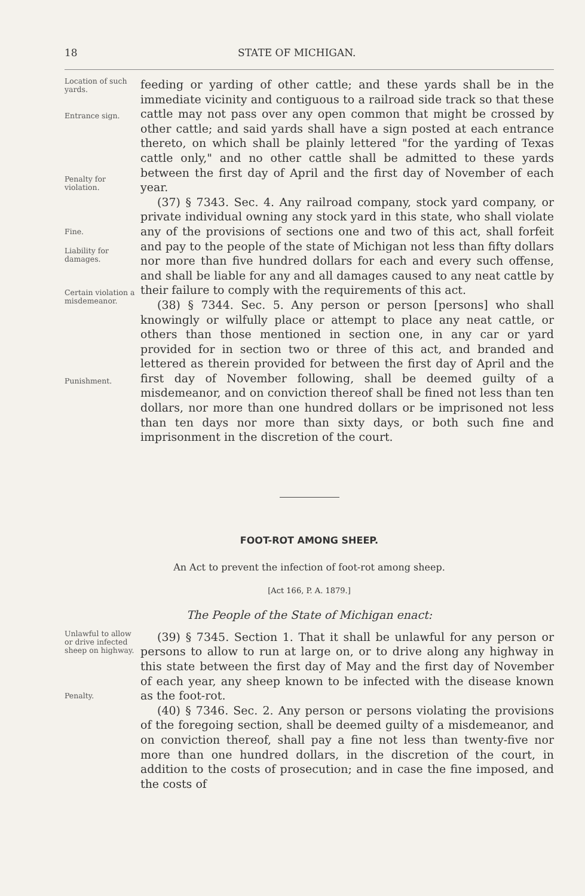18 STATE OF MICHIGAN.
Location of such yards.
Entrance sign.
Penalty for violation.
Fine.
Liability for damages.
Certain violation a misdemeanor.
Punishment.
feeding or yarding of other cattle; and these yards shall be in the immediate vicinity and contiguous to a railroad side track so that these cattle may not pass over any open common that might be crossed by other cattle; and said yards shall have a sign posted at each entrance thereto, on which shall be plainly lettered "for the yarding of Texas cattle only," and no other cattle shall be admitted to these yards between the first day of April and the first day of November of each year.
(37) § 7343. Sec. 4. Any railroad company, stock yard company, or private individual owning any stock yard in this state, who shall violate any of the provisions of sections one and two of this act, shall forfeit and pay to the people of the state of Michigan not less than fifty dollars nor more than five hundred dollars for each and every such offense, and shall be liable for any and all damages caused to any neat cattle by their failure to comply with the requirements of this act.
(38) § 7344. Sec. 5. Any person or person [persons] who shall knowingly or wilfully place or attempt to place any neat cattle, or others than those mentioned in section one, in any car or yard provided for in section two or three of this act, and branded and lettered as therein provided for between the first day of April and the first day of November following, shall be deemed guilty of a misdemeanor, and on conviction thereof shall be fined not less than ten dollars, nor more than one hundred dollars or be imprisoned not less than ten days nor more than sixty days, or both such fine and imprisonment in the discretion of the court.
FOOT-ROT AMONG SHEEP.
An Act to prevent the infection of foot-rot among sheep.
[Act 166, P. A. 1879.]
The People of the State of Michigan enact:
Unlawful to allow or drive infected sheep on highway.
Penalty.
(39) § 7345. Section 1. That it shall be unlawful for any person or persons to allow to run at large on, or to drive along any highway in this state between the first day of May and the first day of November of each year, any sheep known to be infected with the disease known as the foot-rot.
(40) § 7346. Sec. 2. Any person or persons violating the provisions of the foregoing section, shall be deemed guilty of a misdemeanor, and on conviction thereof, shall pay a fine not less than twenty-five nor more than one hundred dollars, in the discretion of the court, in addition to the costs of prosecution; and in case the fine imposed, and the costs of